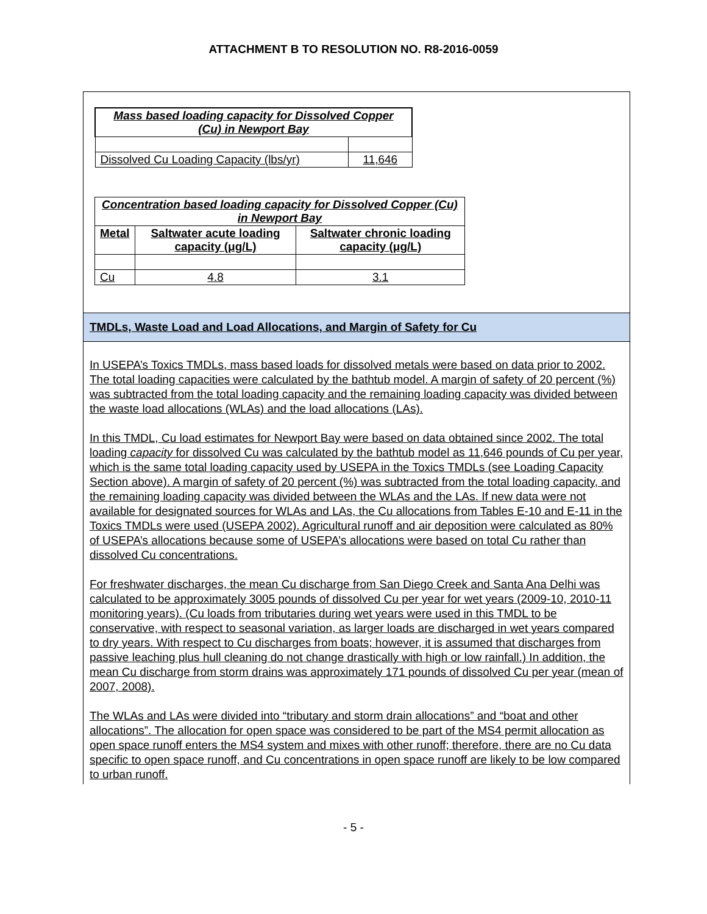ATTACHMENT B TO RESOLUTION NO. R8-2016-0059
| Mass based loading capacity for Dissolved Copper (Cu) in Newport Bay | |
| --- | --- |
| Dissolved Cu Loading Capacity (lbs/yr) | 11,646 |
| Concentration based loading capacity for Dissolved Copper (Cu) in Newport Bay | | |
| --- | --- | --- |
| Metal | Saltwater acute loading capacity (μg/L) | Saltwater chronic loading capacity (μg/L) |
| Cu | 4.8 | 3.1 |
TMDLs, Waste Load and Load Allocations, and Margin of Safety for Cu
In USEPA’s Toxics TMDLs, mass based loads for dissolved metals were based on data prior to 2002. The total loading capacities were calculated by the bathtub model. A margin of safety of 20 percent (%) was subtracted from the total loading capacity and the remaining loading capacity was divided between the waste load allocations (WLAs) and the load allocations (LAs).
In this TMDL, Cu load estimates for Newport Bay were based on data obtained since 2002. The total loading capacity for dissolved Cu was calculated by the bathtub model as 11,646 pounds of Cu per year, which is the same total loading capacity used by USEPA in the Toxics TMDLs (see Loading Capacity Section above). A margin of safety of 20 percent (%) was subtracted from the total loading capacity, and the remaining loading capacity was divided between the WLAs and the LAs. If new data were not available for designated sources for WLAs and LAs, the Cu allocations from Tables E-10 and E-11 in the Toxics TMDLs were used (USEPA 2002). Agricultural runoff and air deposition were calculated as 80% of USEPA’s allocations because some of USEPA’s allocations were based on total Cu rather than dissolved Cu concentrations.
For freshwater discharges, the mean Cu discharge from San Diego Creek and Santa Ana Delhi was calculated to be approximately 3005 pounds of dissolved Cu per year for wet years (2009-10, 2010-11 monitoring years). (Cu loads from tributaries during wet years were used in this TMDL to be conservative, with respect to seasonal variation, as larger loads are discharged in wet years compared to dry years. With respect to Cu discharges from boats; however, it is assumed that discharges from passive leaching plus hull cleaning do not change drastically with high or low rainfall.) In addition, the mean Cu discharge from storm drains was approximately 171 pounds of dissolved Cu per year (mean of 2007, 2008).
The WLAs and LAs were divided into “tributary and storm drain allocations” and “boat and other allocations”. The allocation for open space was considered to be part of the MS4 permit allocation as open space runoff enters the MS4 system and mixes with other runoff; therefore, there are no Cu data specific to open space runoff, and Cu concentrations in open space runoff are likely to be low compared to urban runoff.
- 5 -